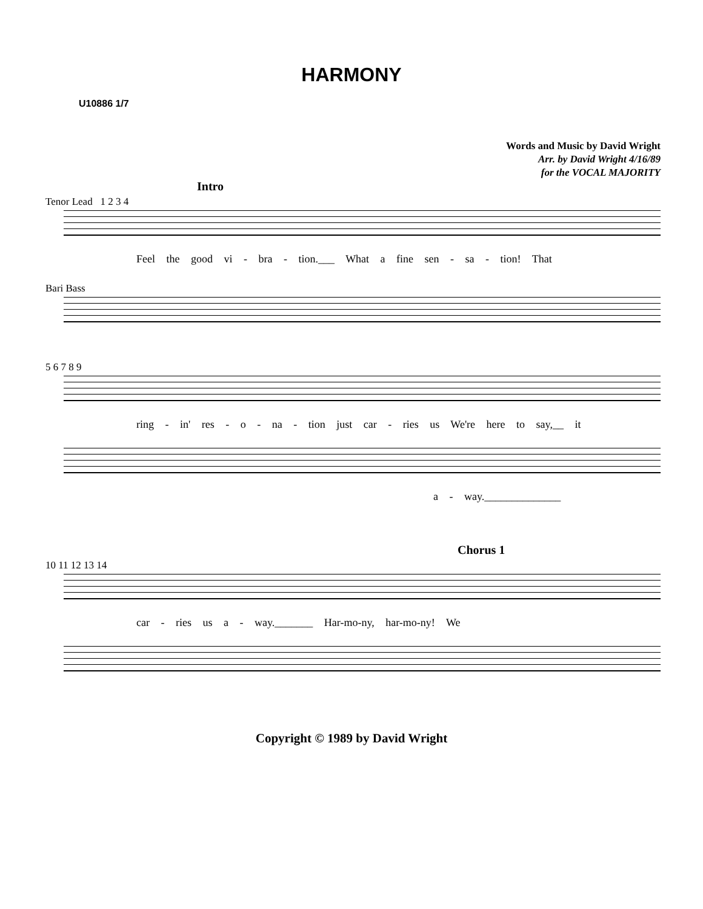HARMONY
U10886 1/7
Words and Music by David Wright
Arr. by David Wright 4/16/89
for the VOCAL MAJORITY
Intro
Tenor Lead 1 2 3 4
Feel the good vi - bra - tion.___ What a fine sen - sa - tion! That
Bari Bass
5 6 7 8 9
ring - in' res - o - na - tion just car - ries us We're here to say,__ it
a - way.______________
Chorus 1
10 11 12 13 14
car - ries us a - way._______ Har-mo-ny, har-mo-ny! We
Copyright © 1989 by David Wright